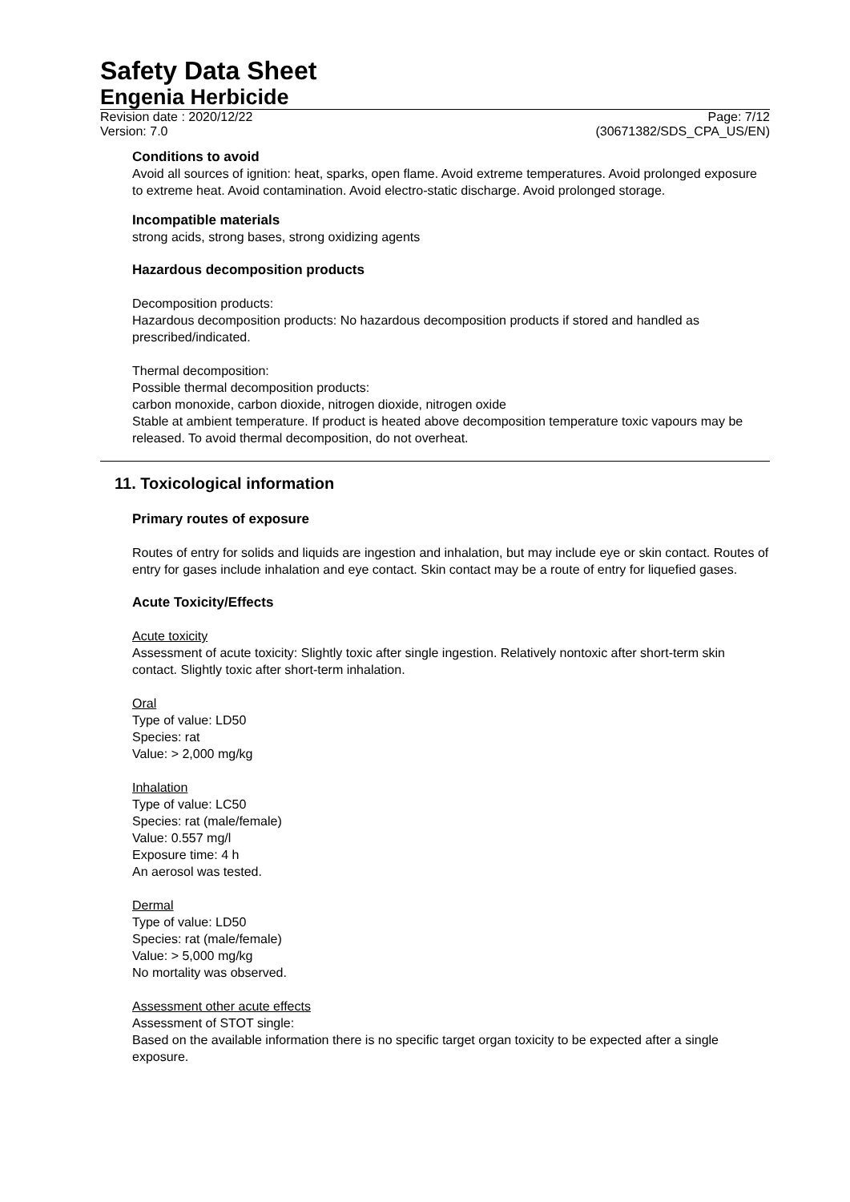Safety Data Sheet
Engenia Herbicide
Revision date : 2020/12/22
Version: 7.0
Page: 7/12
(30671382/SDS_CPA_US/EN)
Conditions to avoid
Avoid all sources of ignition: heat, sparks, open flame. Avoid extreme temperatures. Avoid prolonged exposure to extreme heat. Avoid contamination. Avoid electro-static discharge. Avoid prolonged storage.
Incompatible materials
strong acids, strong bases, strong oxidizing agents
Hazardous decomposition products
Decomposition products:
Hazardous decomposition products: No hazardous decomposition products if stored and handled as prescribed/indicated.
Thermal decomposition:
Possible thermal decomposition products:
carbon monoxide, carbon dioxide, nitrogen dioxide, nitrogen oxide
Stable at ambient temperature. If product is heated above decomposition temperature toxic vapours may be released. To avoid thermal decomposition, do not overheat.
11. Toxicological information
Primary routes of exposure
Routes of entry for solids and liquids are ingestion and inhalation, but may include eye or skin contact. Routes of entry for gases include inhalation and eye contact. Skin contact may be a route of entry for liquefied gases.
Acute Toxicity/Effects
Acute toxicity
Assessment of acute toxicity: Slightly toxic after single ingestion. Relatively nontoxic after short-term skin contact. Slightly toxic after short-term inhalation.
Oral
Type of value: LD50
Species: rat
Value: > 2,000 mg/kg
Inhalation
Type of value: LC50
Species: rat (male/female)
Value: 0.557 mg/l
Exposure time: 4 h
An aerosol was tested.
Dermal
Type of value: LD50
Species: rat (male/female)
Value: > 5,000 mg/kg
No mortality was observed.
Assessment other acute effects
Assessment of STOT single:
Based on the available information there is no specific target organ toxicity to be expected after a single exposure.